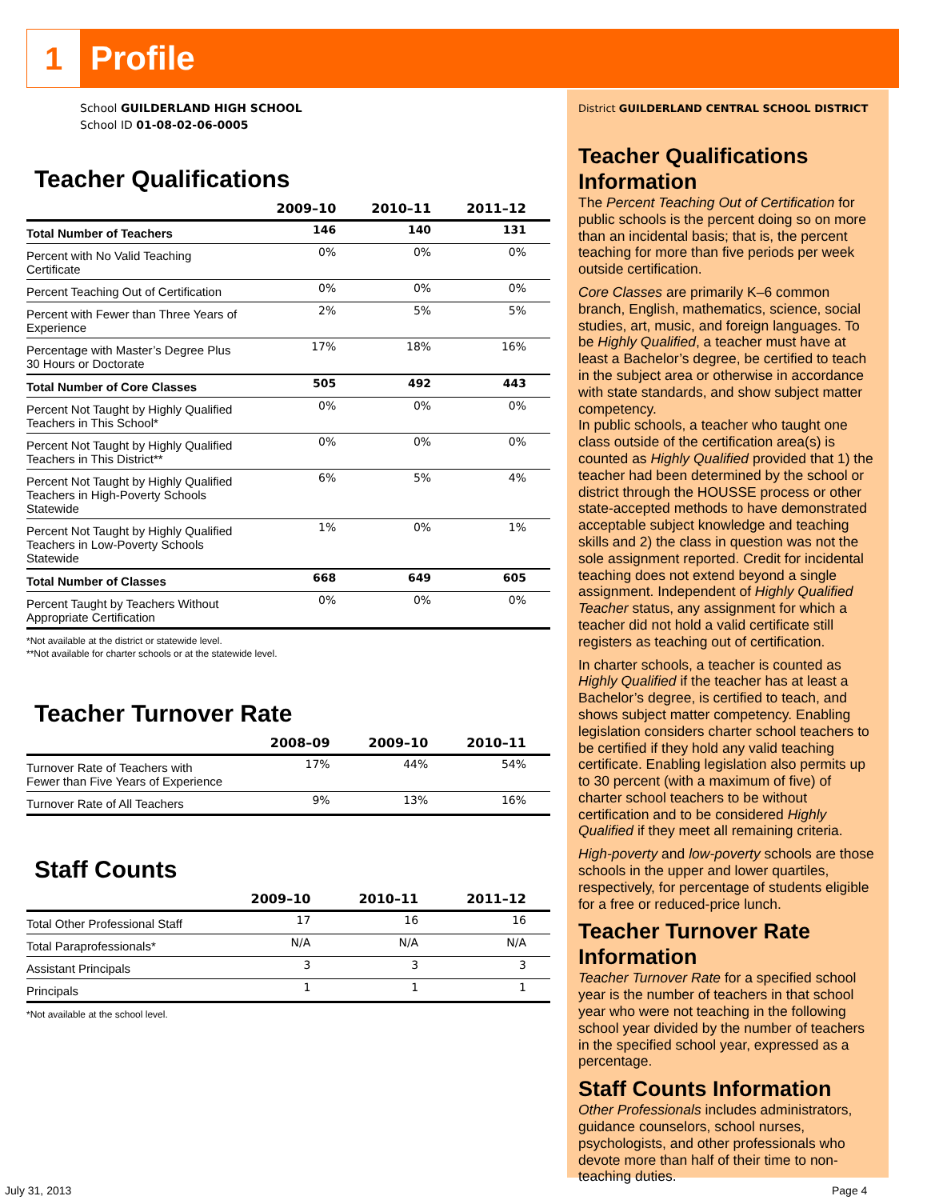1
Profile
School GUILDERLAND HIGH SCHOOL
School ID 01-08-02-06-0005
Teacher Qualifications
| | 2009–10 | 2010–11 | 2011–12 |
| --- | --- | --- | --- |
| Total Number of Teachers | 146 | 140 | 131 |
| Percent with No Valid Teaching Certificate | 0% | 0% | 0% |
| Percent Teaching Out of Certification | 0% | 0% | 0% |
| Percent with Fewer than Three Years of Experience | 2% | 5% | 5% |
| Percentage with Master’s Degree Plus 30 Hours or Doctorate | 17% | 18% | 16% |
| Total Number of Core Classes | 505 | 492 | 443 |
| Percent Not Taught by Highly Qualified Teachers in This School* | 0% | 0% | 0% |
| Percent Not Taught by Highly Qualified Teachers in This District** | 0% | 0% | 0% |
| Percent Not Taught by Highly Qualified Teachers in High-Poverty Schools Statewide | 6% | 5% | 4% |
| Percent Not Taught by Highly Qualified Teachers in Low-Poverty Schools Statewide | 1% | 0% | 1% |
| Total Number of Classes | 668 | 649 | 605 |
| Percent Taught by Teachers Without Appropriate Certification | 0% | 0% | 0% |
*Not available at the district or statewide level.
**Not available for charter schools or at the statewide level.
Teacher Turnover Rate
| | 2008–09 | 2009–10 | 2010–11 |
| --- | --- | --- | --- |
| Turnover Rate of Teachers with Fewer than Five Years of Experience | 17% | 44% | 54% |
| Turnover Rate of All Teachers | 9% | 13% | 16% |
Staff Counts
| | 2009–10 | 2010–11 | 2011–12 |
| --- | --- | --- | --- |
| Total Other Professional Staff | 17 | 16 | 16 |
| Total Paraprofessionals* | N/A | N/A | N/A |
| Assistant Principals | 3 | 3 | 3 |
| Principals | 1 | 1 | 1 |
*Not available at the school level.
District GUILDERLAND CENTRAL SCHOOL DISTRICT
Teacher Qualifications Information
The Percent Teaching Out of Certification for public schools is the percent doing so on more than an incidental basis; that is, the percent teaching for more than five periods per week outside certification.
Core Classes are primarily K–6 common branch, English, mathematics, science, social studies, art, music, and foreign languages. To be Highly Qualified, a teacher must have at least a Bachelor’s degree, be certified to teach in the subject area or otherwise in accordance with state standards, and show subject matter competency.
In public schools, a teacher who taught one class outside of the certification area(s) is counted as Highly Qualified provided that 1) the teacher had been determined by the school or district through the HOUSSE process or other state-accepted methods to have demonstrated acceptable subject knowledge and teaching skills and 2) the class in question was not the sole assignment reported. Credit for incidental teaching does not extend beyond a single assignment. Independent of Highly Qualified Teacher status, any assignment for which a teacher did not hold a valid certificate still registers as teaching out of certification.
In charter schools, a teacher is counted as Highly Qualified if the teacher has at least a Bachelor’s degree, is certified to teach, and shows subject matter competency. Enabling legislation considers charter school teachers to be certified if they hold any valid teaching certificate. Enabling legislation also permits up to 30 percent (with a maximum of five) of charter school teachers to be without certification and to be considered Highly Qualified if they meet all remaining criteria.
High-poverty and low-poverty schools are those schools in the upper and lower quartiles, respectively, for percentage of students eligible for a free or reduced-price lunch.
Teacher Turnover Rate Information
Teacher Turnover Rate for a specified school year is the number of teachers in that school year who were not teaching in the following school year divided by the number of teachers in the specified school year, expressed as a percentage.
Staff Counts Information
Other Professionals includes administrators, guidance counselors, school nurses, psychologists, and other professionals who devote more than half of their time to non-teaching duties.
July 31, 2013 Page 4